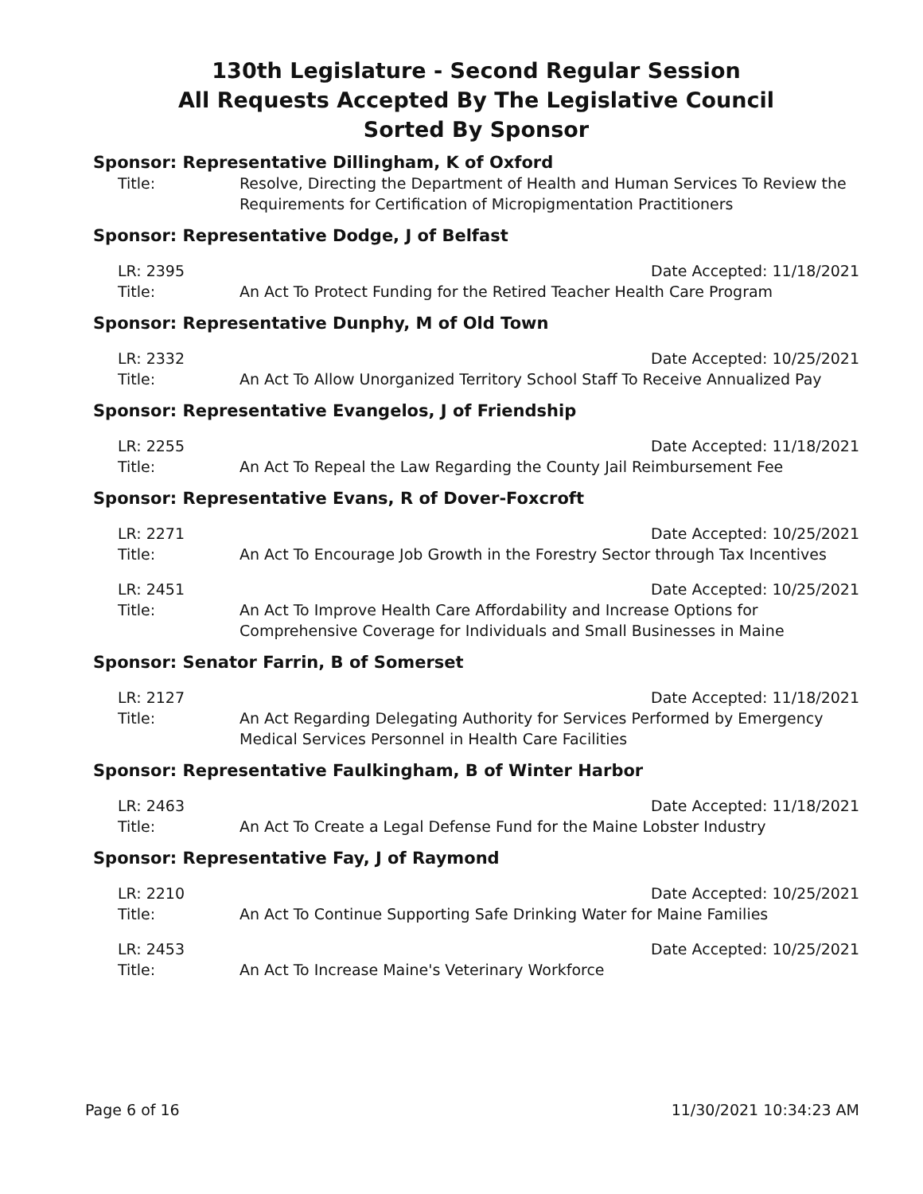130th Legislature - Second Regular Session
All Requests Accepted By The Legislative Council
Sorted By Sponsor
Sponsor: Representative Dillingham, K of Oxford
Title: Resolve, Directing the Department of Health and Human Services To Review the Requirements for Certification of Micropigmentation Practitioners
Sponsor: Representative Dodge, J of Belfast
LR: 2395 Date Accepted: 11/18/2021
Title: An Act To Protect Funding for the Retired Teacher Health Care Program
Sponsor: Representative Dunphy, M of Old Town
LR: 2332 Date Accepted: 10/25/2021
Title: An Act To Allow Unorganized Territory School Staff To Receive Annualized Pay
Sponsor: Representative Evangelos, J of Friendship
LR: 2255 Date Accepted: 11/18/2021
Title: An Act To Repeal the Law Regarding the County Jail Reimbursement Fee
Sponsor: Representative Evans, R of Dover-Foxcroft
LR: 2271 Date Accepted: 10/25/2021
Title: An Act To Encourage Job Growth in the Forestry Sector through Tax Incentives
LR: 2451 Date Accepted: 10/25/2021
Title: An Act To Improve Health Care Affordability and Increase Options for
Comprehensive Coverage for Individuals and Small Businesses in Maine
Sponsor: Senator Farrin, B of Somerset
LR: 2127 Date Accepted: 11/18/2021
Title: An Act Regarding Delegating Authority for Services Performed by Emergency
Medical Services Personnel in Health Care Facilities
Sponsor: Representative Faulkingham, B of Winter Harbor
LR: 2463 Date Accepted: 11/18/2021
Title: An Act To Create a Legal Defense Fund for the Maine Lobster Industry
Sponsor: Representative Fay, J of Raymond
LR: 2210 Date Accepted: 10/25/2021
Title: An Act To Continue Supporting Safe Drinking Water for Maine Families
LR: 2453 Date Accepted: 10/25/2021
Title: An Act To Increase Maine's Veterinary Workforce
Page 6 of 16 11/30/2021 10:34:23 AM